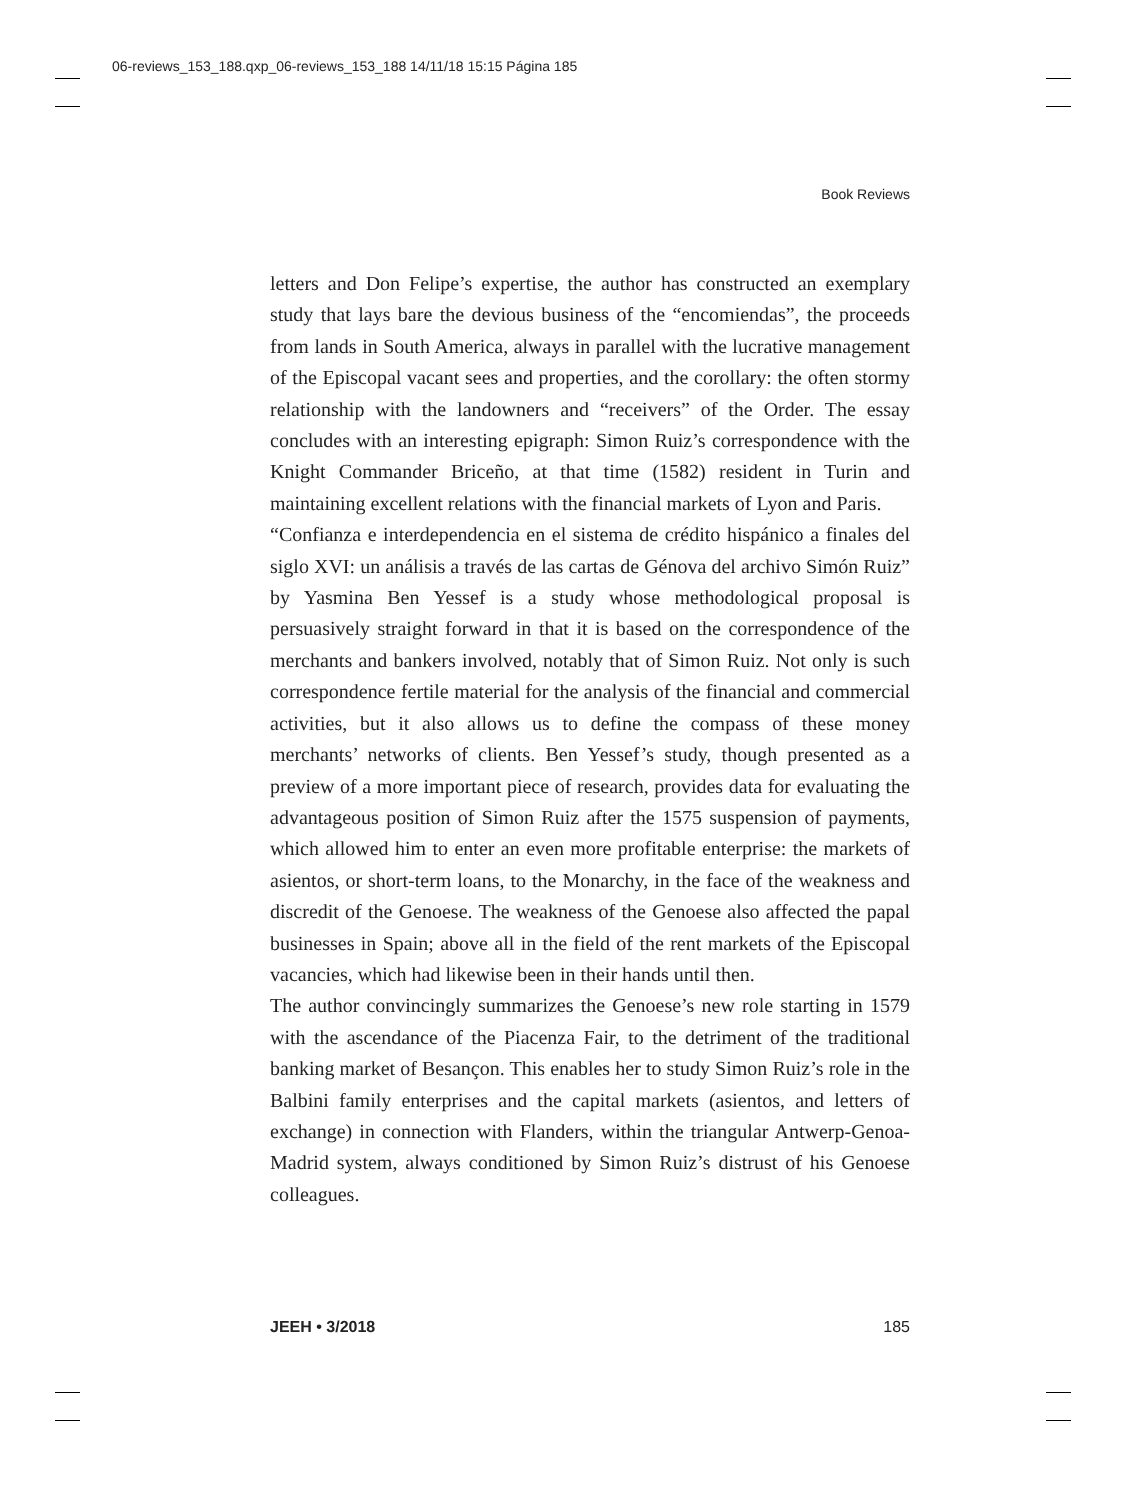06-reviews_153_188.qxp_06-reviews_153_188 14/11/18 15:15 Página 185
Book Reviews
letters and Don Felipe’s expertise, the author has constructed an exemplary study that lays bare the devious business of the “encomiendas”, the proceeds from lands in South America, always in parallel with the lucrative management of the Episcopal vacant sees and properties, and the corollary: the often stormy relationship with the landowners and “receivers” of the Order. The essay concludes with an interesting epigraph: Simon Ruiz’s correspondence with the Knight Commander Briceño, at that time (1582) resident in Turin and maintaining excellent relations with the financial markets of Lyon and Paris.
“Confianza e interdependencia en el sistema de crédito hispánico a finales del siglo XVI: un análisis a través de las cartas de Génova del archivo Simón Ruiz” by Yasmina Ben Yessef is a study whose methodological proposal is persuasively straight forward in that it is based on the correspondence of the merchants and bankers involved, notably that of Simon Ruiz. Not only is such correspondence fertile material for the analysis of the financial and commercial activities, but it also allows us to define the compass of these money merchants’ networks of clients. Ben Yessef’s study, though presented as a preview of a more important piece of research, provides data for evaluating the advantageous position of Simon Ruiz after the 1575 suspension of payments, which allowed him to enter an even more profitable enterprise: the markets of asientos, or short-term loans, to the Monarchy, in the face of the weakness and discredit of the Genoese. The weakness of the Genoese also affected the papal businesses in Spain; above all in the field of the rent markets of the Episcopal vacancies, which had likewise been in their hands until then.
The author convincingly summarizes the Genoese’s new role starting in 1579 with the ascendance of the Piacenza Fair, to the detriment of the traditional banking market of Besançon. This enables her to study Simon Ruiz’s role in the Balbini family enterprises and the capital markets (asientos, and letters of exchange) in connection with Flanders, within the triangular Antwerp-Genoa-Madrid system, always conditioned by Simon Ruiz’s distrust of his Genoese colleagues.
JEEH • 3/2018 185